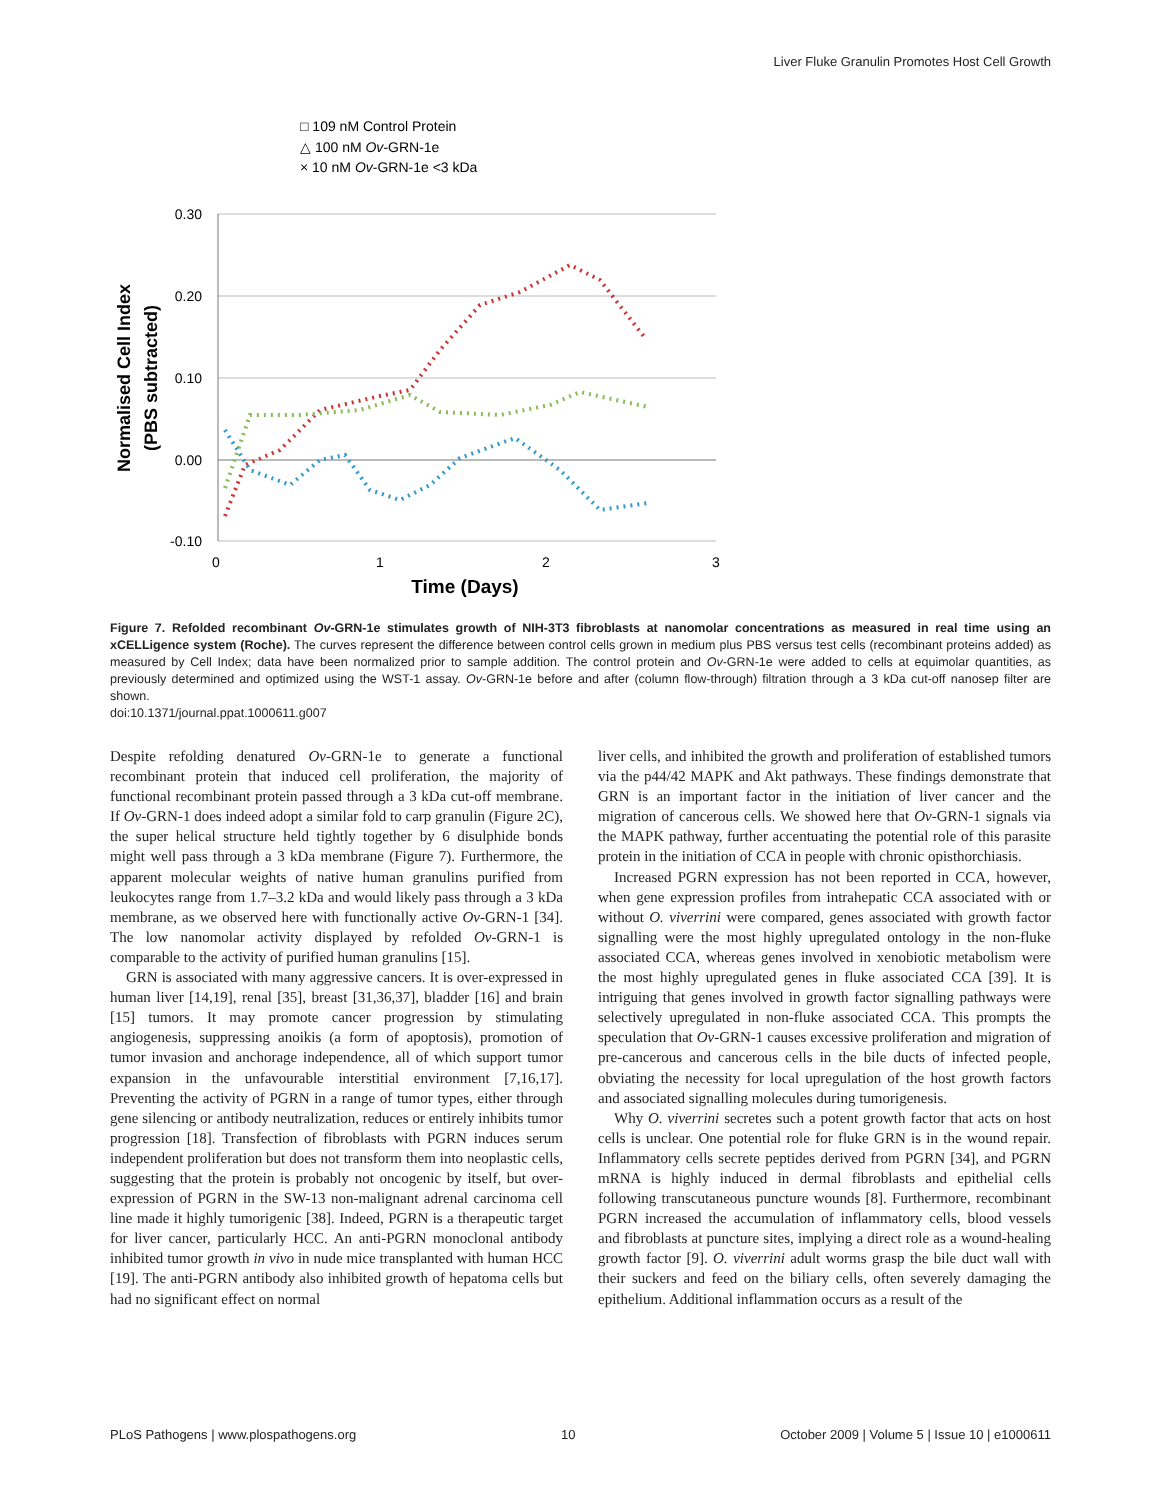Liver Fluke Granulin Promotes Host Cell Growth
□ 109 nM Control Protein
△ 100 nM Ov-GRN-1e
× 10 nM Ov-GRN-1e <3 kDa
0.30
0.20
0.10
0.00
-0.10
0
1
2
3
Time (Days)
Normalised Cell Index
(PBS subtracted)
Figure 7. Refolded recombinant Ov-GRN-1e stimulates growth of NIH-3T3 fibroblasts at nanomolar concentrations as measured in real time using an xCELLigence system (Roche). The curves represent the difference between control cells grown in medium plus PBS versus test cells (recombinant proteins added) as measured by Cell Index; data have been normalized prior to sample addition. The control protein and Ov-GRN-1e were added to cells at equimolar quantities, as previously determined and optimized using the WST-1 assay. Ov-GRN-1e before and after (column flow-through) filtration through a 3 kDa cut-off nanosep filter are shown.
doi:10.1371/journal.ppat.1000611.g007
Despite refolding denatured Ov-GRN-1e to generate a functional recombinant protein that induced cell proliferation, the majority of functional recombinant protein passed through a 3 kDa cut-off membrane. If Ov-GRN-1 does indeed adopt a similar fold to carp granulin (Figure 2C), the super helical structure held tightly together by 6 disulphide bonds might well pass through a 3 kDa membrane (Figure 7). Furthermore, the apparent molecular weights of native human granulins purified from leukocytes range from 1.7–3.2 kDa and would likely pass through a 3 kDa membrane, as we observed here with functionally active Ov-GRN-1 [34]. The low nanomolar activity displayed by refolded Ov-GRN-1 is comparable to the activity of purified human granulins [15].
GRN is associated with many aggressive cancers. It is over-expressed in human liver [14,19], renal [35], breast [31,36,37], bladder [16] and brain [15] tumors. It may promote cancer progression by stimulating angiogenesis, suppressing anoikis (a form of apoptosis), promotion of tumor invasion and anchorage independence, all of which support tumor expansion in the unfavourable interstitial environment [7,16,17]. Preventing the activity of PGRN in a range of tumor types, either through gene silencing or antibody neutralization, reduces or entirely inhibits tumor progression [18]. Transfection of fibroblasts with PGRN induces serum independent proliferation but does not transform them into neoplastic cells, suggesting that the protein is probably not oncogenic by itself, but over-expression of PGRN in the SW-13 non-malignant adrenal carcinoma cell line made it highly tumorigenic [38]. Indeed, PGRN is a therapeutic target for liver cancer, particularly HCC. An anti-PGRN monoclonal antibody inhibited tumor growth in vivo in nude mice transplanted with human HCC [19]. The anti-PGRN antibody also inhibited growth of hepatoma cells but had no significant effect on normal
liver cells, and inhibited the growth and proliferation of established tumors via the p44/42 MAPK and Akt pathways. These findings demonstrate that GRN is an important factor in the initiation of liver cancer and the migration of cancerous cells. We showed here that Ov-GRN-1 signals via the MAPK pathway, further accentuating the potential role of this parasite protein in the initiation of CCA in people with chronic opisthorchiasis.
Increased PGRN expression has not been reported in CCA, however, when gene expression profiles from intrahepatic CCA associated with or without O. viverrini were compared, genes associated with growth factor signalling were the most highly upregulated ontology in the non-fluke associated CCA, whereas genes involved in xenobiotic metabolism were the most highly upregulated genes in fluke associated CCA [39]. It is intriguing that genes involved in growth factor signalling pathways were selectively upregulated in non-fluke associated CCA. This prompts the speculation that Ov-GRN-1 causes excessive proliferation and migration of pre-cancerous and cancerous cells in the bile ducts of infected people, obviating the necessity for local upregulation of the host growth factors and associated signalling molecules during tumorigenesis.
Why O. viverrini secretes such a potent growth factor that acts on host cells is unclear. One potential role for fluke GRN is in the wound repair. Inflammatory cells secrete peptides derived from PGRN [34], and PGRN mRNA is highly induced in dermal fibroblasts and epithelial cells following transcutaneous puncture wounds [8]. Furthermore, recombinant PGRN increased the accumulation of inflammatory cells, blood vessels and fibroblasts at puncture sites, implying a direct role as a wound-healing growth factor [9]. O. viverrini adult worms grasp the bile duct wall with their suckers and feed on the biliary cells, often severely damaging the epithelium. Additional inflammation occurs as a result of the
PLoS Pathogens | www.plospathogens.org 10 October 2009 | Volume 5 | Issue 10 | e1000611